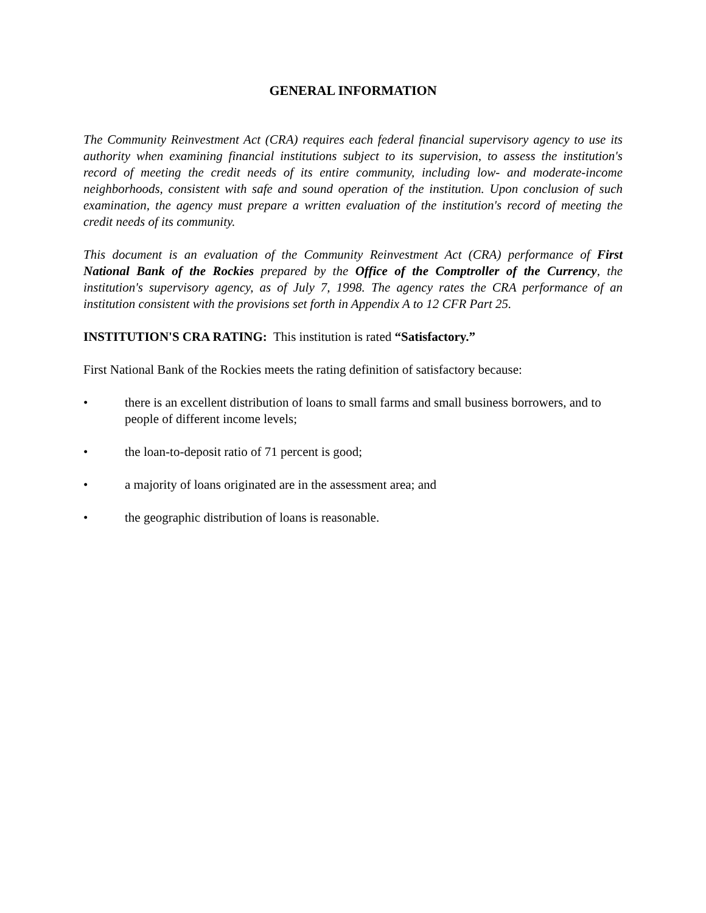GENERAL INFORMATION
The Community Reinvestment Act (CRA) requires each federal financial supervisory agency to use its authority when examining financial institutions subject to its supervision, to assess the institution's record of meeting the credit needs of its entire community, including low- and moderate-income neighborhoods, consistent with safe and sound operation of the institution. Upon conclusion of such examination, the agency must prepare a written evaluation of the institution's record of meeting the credit needs of its community.
This document is an evaluation of the Community Reinvestment Act (CRA) performance of First National Bank of the Rockies prepared by the Office of the Comptroller of the Currency, the institution's supervisory agency, as of July 7, 1998. The agency rates the CRA performance of an institution consistent with the provisions set forth in Appendix A to 12 CFR Part 25.
INSTITUTION'S CRA RATING: This institution is rated “Satisfactory.”
First National Bank of the Rockies meets the rating definition of satisfactory because:
• there is an excellent distribution of loans to small farms and small business borrowers, and to people of different income levels;
• the loan-to-deposit ratio of 71 percent is good;
• a majority of loans originated are in the assessment area; and
• the geographic distribution of loans is reasonable.